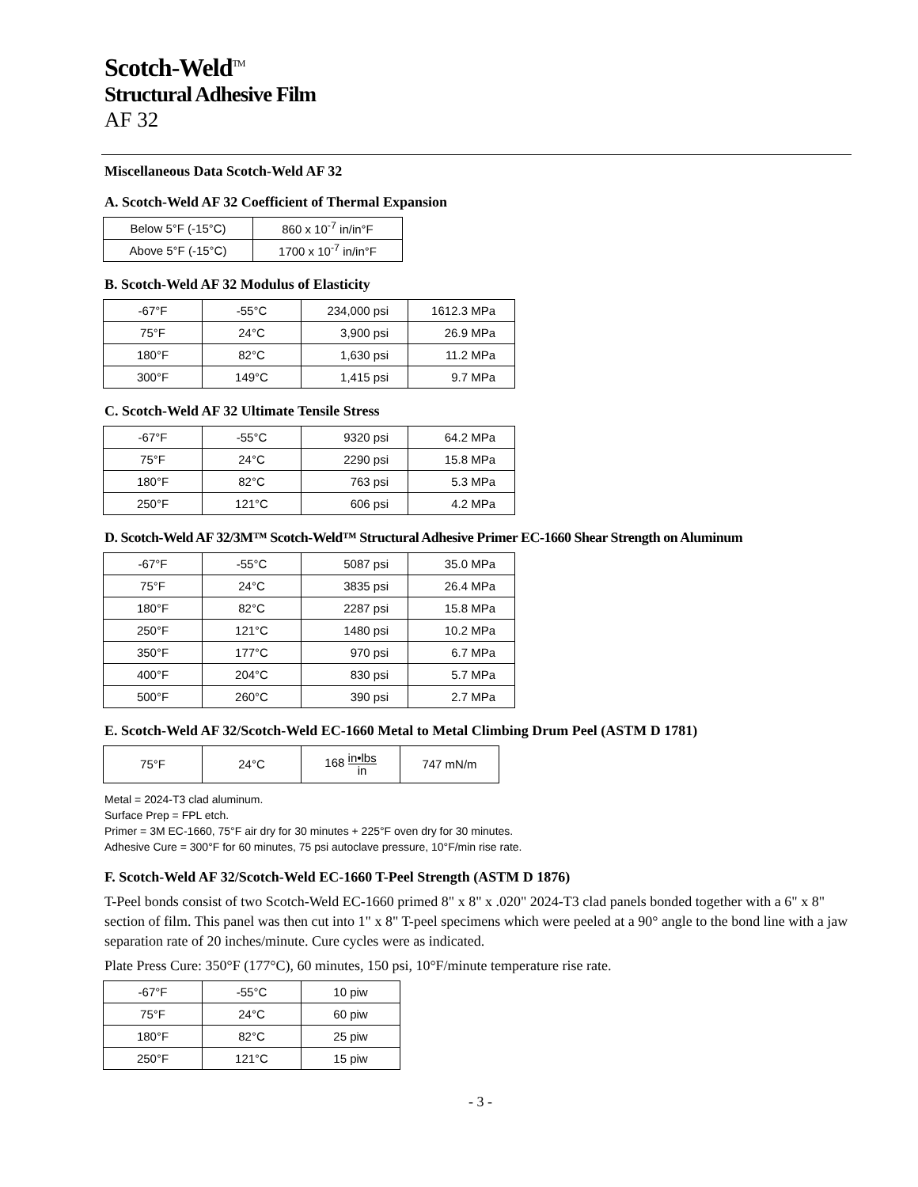Scotch-Weld<sup>TM</sup>
Structural Adhesive Film
AF 32
Miscellaneous Data Scotch-Weld AF 32
A. Scotch-Weld AF 32 Coefficient of Thermal Expansion
| Below 5°F (-15°C) | 860 x 10<sup>-7</sup> in/in°F |
| Above 5°F (-15°C) | 1700 x 10<sup>-7</sup> in/in°F |
B. Scotch-Weld AF 32 Modulus of Elasticity
| -67°F | -55°C | 234,000 psi | 1612.3 MPa |
| 75°F | 24°C | 3,900 psi | 26.9 MPa |
| 180°F | 82°C | 1,630 psi | 11.2 MPa |
| 300°F | 149°C | 1,415 psi | 9.7 MPa |
C. Scotch-Weld AF 32 Ultimate Tensile Stress
| -67°F | -55°C | 9320 psi | 64.2 MPa |
| 75°F | 24°C | 2290 psi | 15.8 MPa |
| 180°F | 82°C | 763 psi | 5.3 MPa |
| 250°F | 121°C | 606 psi | 4.2 MPa |
D. Scotch-Weld AF 32/3M™ Scotch-Weld™ Structural Adhesive Primer EC-1660 Shear Strength on Aluminum
| -67°F | -55°C | 5087 psi | 35.0 MPa |
| 75°F | 24°C | 3835 psi | 26.4 MPa |
| 180°F | 82°C | 2287 psi | 15.8 MPa |
| 250°F | 121°C | 1480 psi | 10.2 MPa |
| 350°F | 177°C | 970 psi | 6.7 MPa |
| 400°F | 204°C | 830 psi | 5.7 MPa |
| 500°F | 260°C | 390 psi | 2.7 MPa |
E. Scotch-Weld AF 32/Scotch-Weld EC-1660 Metal to Metal Climbing Drum Peel (ASTM D 1781)
| 75°F | 24°C | 168 in•lbs in | 747 mN/m |
Metal = 2024-T3 clad aluminum.
Surface Prep = FPL etch.
Primer = 3M EC-1660, 75°F air dry for 30 minutes + 225°F oven dry for 30 minutes.
Adhesive Cure = 300°F for 60 minutes, 75 psi autoclave pressure, 10°F/min rise rate.
F. Scotch-Weld AF 32/Scotch-Weld EC-1660 T-Peel Strength (ASTM D 1876)
T-Peel bonds consist of two Scotch-Weld EC-1660 primed 8" x 8" x .020" 2024-T3 clad panels bonded together with a 6" x 8" section of film. This panel was then cut into 1" x 8" T-peel specimens which were peeled at a 90° angle to the bond line with a jaw separation rate of 20 inches/minute. Cure cycles were as indicated.
Plate Press Cure: 350°F (177°C), 60 minutes, 150 psi, 10°F/minute temperature rise rate.
| -67°F | -55°C | 10 piw |
| 75°F | 24°C | 60 piw |
| 180°F | 82°C | 25 piw |
| 250°F | 121°C | 15 piw |
- 3 -